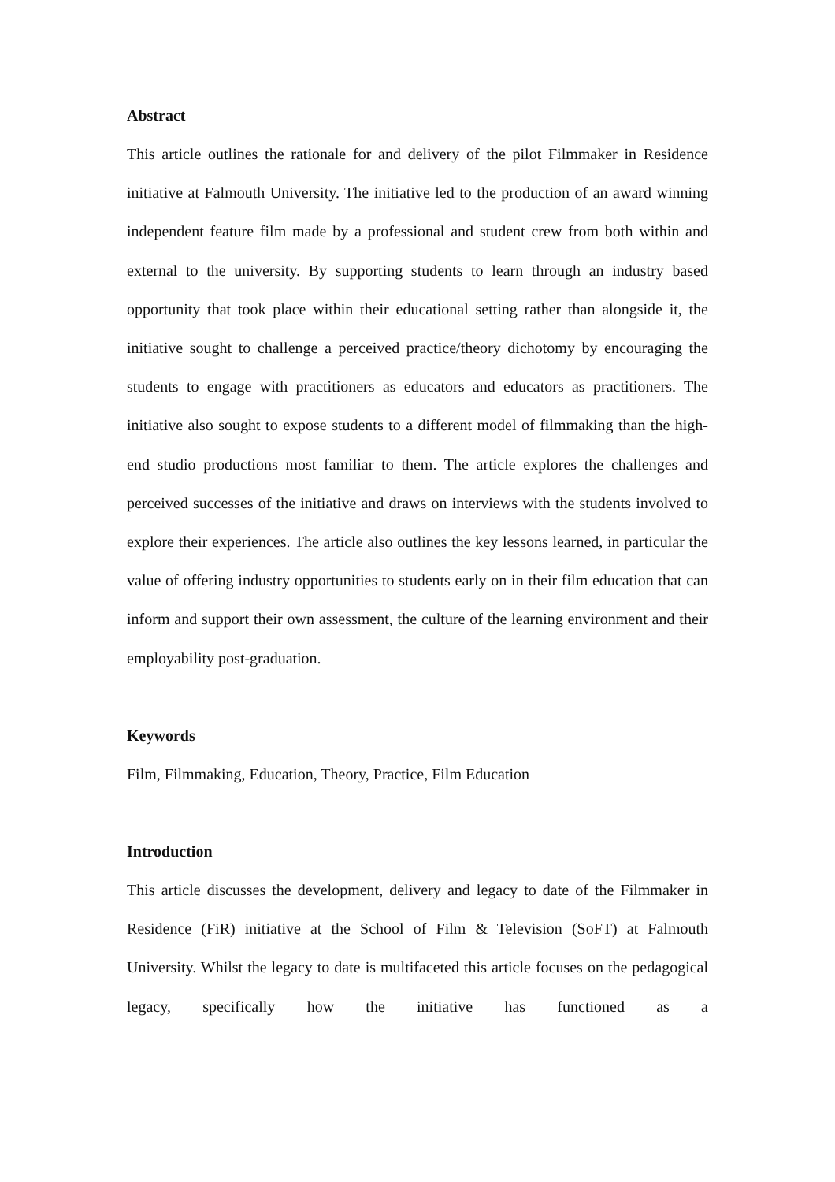Abstract
This article outlines the rationale for and delivery of the pilot Filmmaker in Residence initiative at Falmouth University. The initiative led to the production of an award winning independent feature film made by a professional and student crew from both within and external to the university. By supporting students to learn through an industry based opportunity that took place within their educational setting rather than alongside it, the initiative sought to challenge a perceived practice/theory dichotomy by encouraging the students to engage with practitioners as educators and educators as practitioners. The initiative also sought to expose students to a different model of filmmaking than the high-end studio productions most familiar to them. The article explores the challenges and perceived successes of the initiative and draws on interviews with the students involved to explore their experiences. The article also outlines the key lessons learned, in particular the value of offering industry opportunities to students early on in their film education that can inform and support their own assessment, the culture of the learning environment and their employability post-graduation.
Keywords
Film, Filmmaking, Education, Theory, Practice, Film Education
Introduction
This article discusses the development, delivery and legacy to date of the Filmmaker in Residence (FiR) initiative at the School of Film & Television (SoFT) at Falmouth University. Whilst the legacy to date is multifaceted this article focuses on the pedagogical legacy, specifically how the initiative has functioned as a